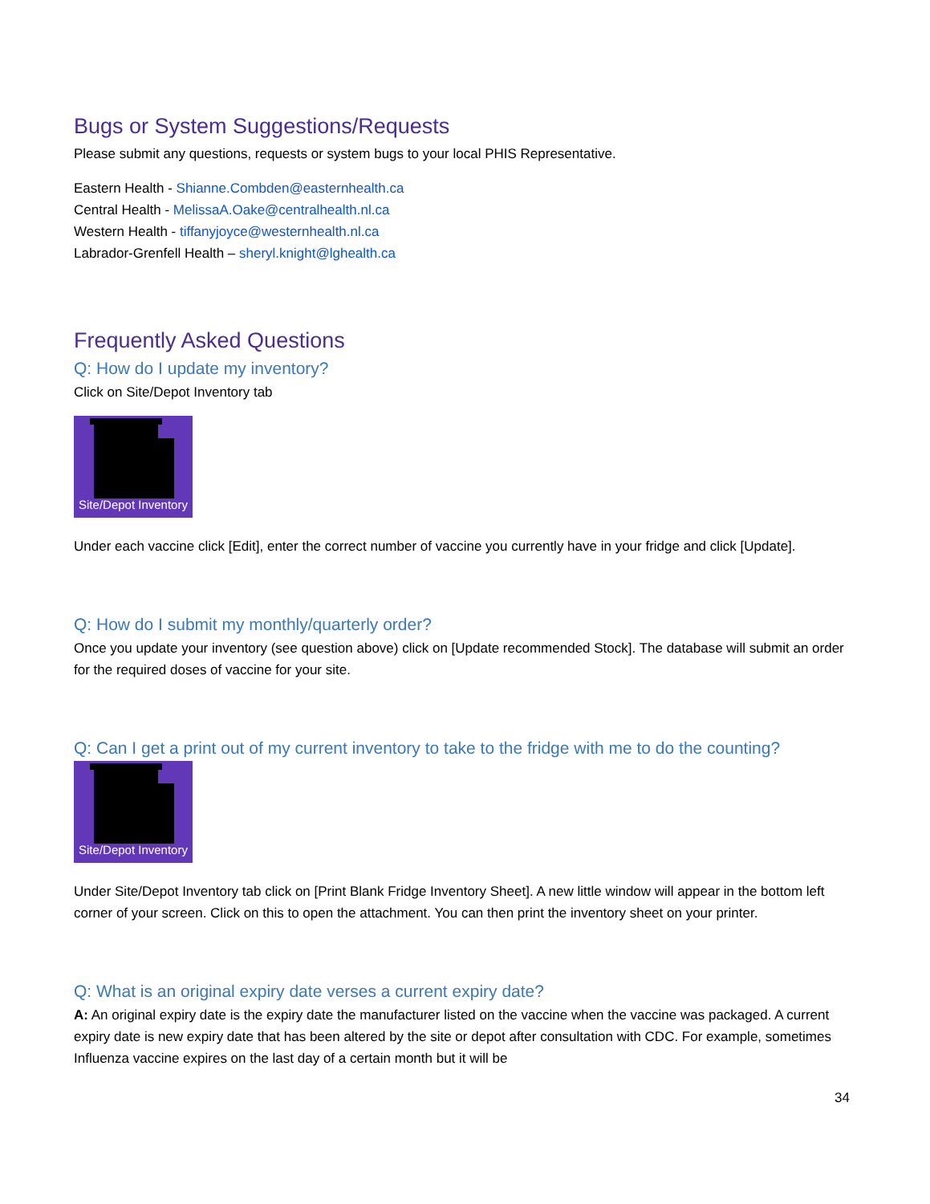Bugs or System Suggestions/Requests
Please submit any questions, requests or system bugs to your local PHIS Representative.
Eastern Health - Shianne.Combden@easternhealth.ca
Central Health - MelissaA.Oake@centralhealth.nl.ca
Western Health - tiffanyjoyce@westernhealth.nl.ca
Labrador-Grenfell Health – sheryl.knight@lghealth.ca
Frequently Asked Questions
Q: How do I update my inventory?
Click on Site/Depot Inventory tab
Site/Depot Inventory
Under each vaccine click [Edit], enter the correct number of vaccine you currently have in your fridge and click [Update].
Q: How do I submit my monthly/quarterly order?
Once you update your inventory (see question above) click on [Update recommended Stock]. The database will submit an order for the required doses of vaccine for your site.
Q: Can I get a print out of my current inventory to take to the fridge with me to do the counting?
Site/Depot Inventory
Under Site/Depot Inventory tab click on [Print Blank Fridge Inventory Sheet]. A new little window will appear in the bottom left corner of your screen. Click on this to open the attachment. You can then print the inventory sheet on your printer.
Q: What is an original expiry date verses a current expiry date?
A: An original expiry date is the expiry date the manufacturer listed on the vaccine when the vaccine was packaged. A current expiry date is new expiry date that has been altered by the site or depot after consultation with CDC. For example, sometimes Influenza vaccine expires on the last day of a certain month but it will be
34